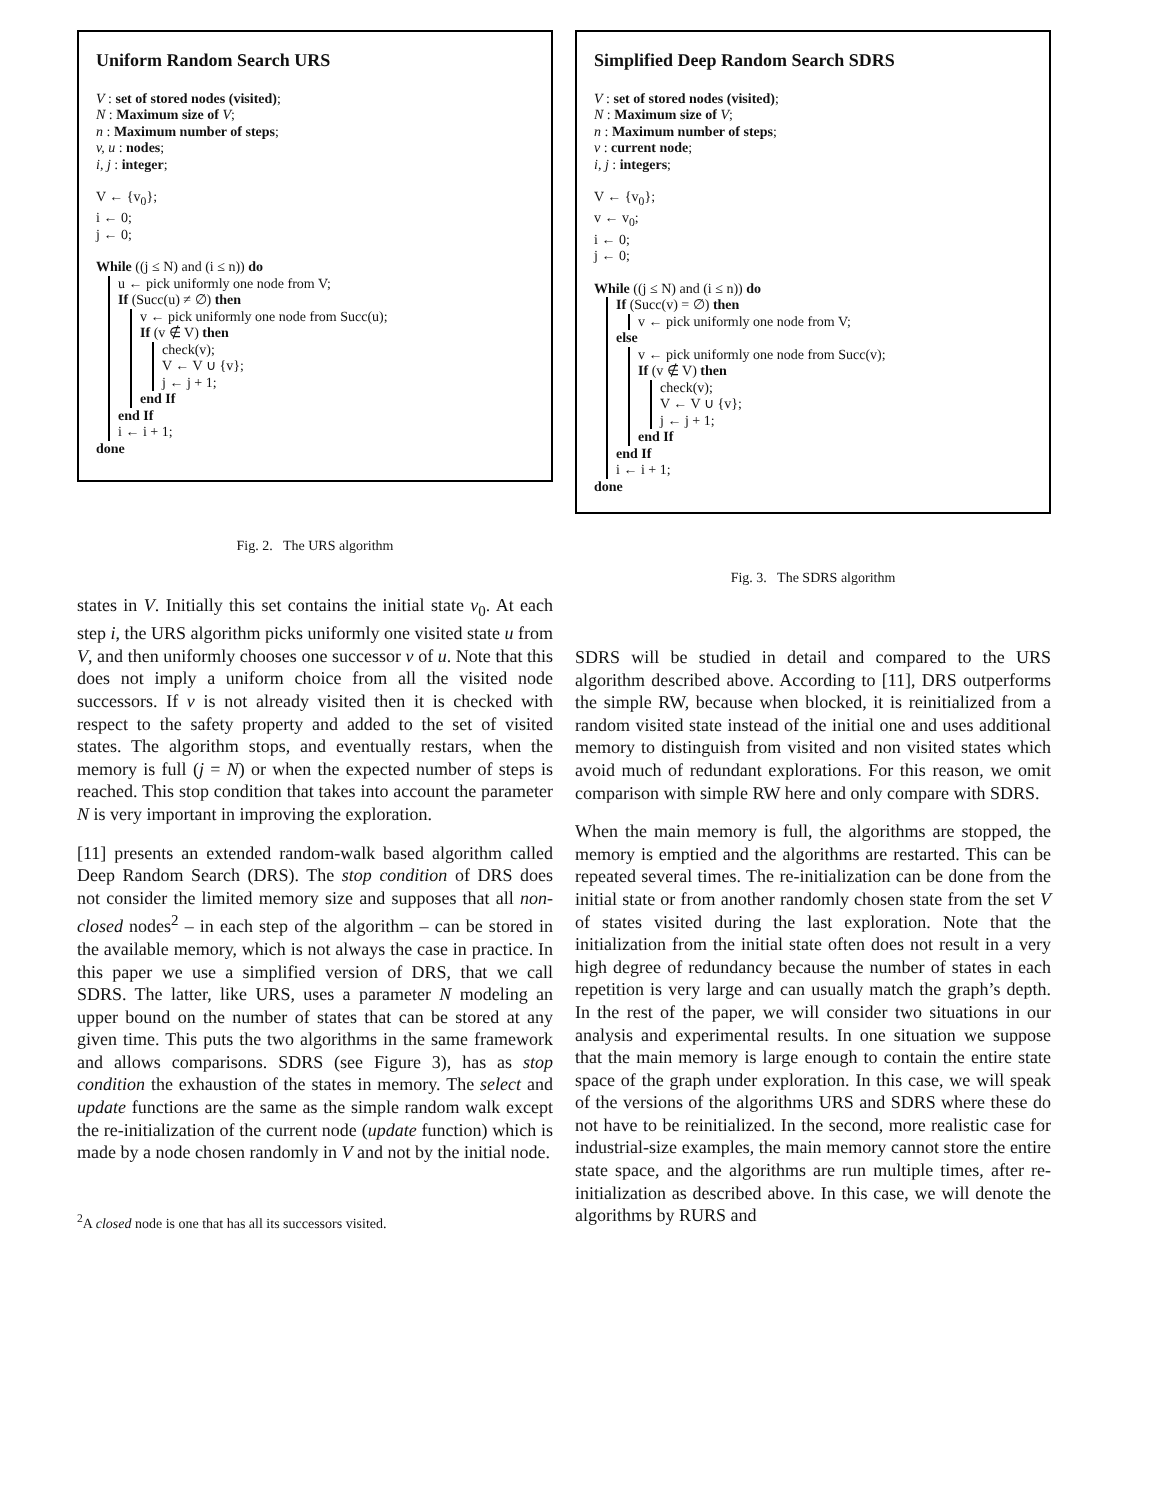Uniform Random Search URS
V : set of stored nodes (visited);
N : Maximum size of V;
n : Maximum number of steps;
v, u : nodes;
i, j : integer;
V ← {v<sub>0</sub>};
i ← 0;
j ← 0;
While ((j ≤ N) and (i ≤ n)) do
u ← pick uniformly one node from V;
If (Succ(u) ≠ ∅) then
v ← pick uniformly one node from Succ(u);
If (v ∉ V) then
check(v);
V ← V ∪ {v};
j ← j + 1;
end If
end If
i ← i + 1;
done
Fig. 2. The URS algorithm
states in V. Initially this set contains the initial state v<sub>0</sub>. At each step i, the URS algorithm picks uniformly one visited state u from V, and then uniformly chooses one successor v of u. Note that this does not imply a uniform choice from all the visited node successors. If v is not already visited then it is checked with respect to the safety property and added to the set of visited states. The algorithm stops, and eventually restars, when the memory is full (j = N) or when the expected number of steps is reached. This stop condition that takes into account the parameter N is very important in improving the exploration.
[11] presents an extended random-walk based algorithm called Deep Random Search (DRS). The stop condition of DRS does not consider the limited memory size and supposes that all non-closed nodes<sup>2</sup> – in each step of the algorithm – can be stored in the available memory, which is not always the case in practice. In this paper we use a simplified version of DRS, that we call SDRS. The latter, like URS, uses a parameter N modeling an upper bound on the number of states that can be stored at any given time. This puts the two algorithms in the same framework and allows comparisons. SDRS (see Figure 3), has as stop condition the exhaustion of the states in memory. The select and update functions are the same as the simple random walk except the re-initialization of the current node (update function) which is made by a node chosen randomly in V and not by the initial node.
<sup>2</sup> A closed node is one that has all its successors visited.
Simplified Deep Random Search SDRS
V : set of stored nodes (visited);
N : Maximum size of V;
n : Maximum number of steps;
v : current node;
i, j : integers;
V ← {v<sub>0</sub>};
v ← v<sub>0</sub>;
i ← 0;
j ← 0;
While ((j ≤ N) and (i ≤ n)) do
If (Succ(v) = ∅) then
v ← pick uniformly one node from V;
else
v ← pick uniformly one node from Succ(v);
If (v ∉ V) then
check(v);
V ← V ∪ {v};
j ← j + 1;
end If
end If
i ← i + 1;
done
Fig. 3. The SDRS algorithm
SDRS will be studied in detail and compared to the URS algorithm described above. According to [11], DRS outperforms the simple RW, because when blocked, it is reinitialized from a random visited state instead of the initial one and uses additional memory to distinguish from visited and non visited states which avoid much of redundant explorations. For this reason, we omit comparison with simple RW here and only compare with SDRS.
When the main memory is full, the algorithms are stopped, the memory is emptied and the algorithms are restarted. This can be repeated several times. The re-initialization can be done from the initial state or from another randomly chosen state from the set V of states visited during the last exploration. Note that the initialization from the initial state often does not result in a very high degree of redundancy because the number of states in each repetition is very large and can usually match the graph’s depth. In the rest of the paper, we will consider two situations in our analysis and experimental results. In one situation we suppose that the main memory is large enough to contain the entire state space of the graph under exploration. In this case, we will speak of the versions of the algorithms URS and SDRS where these do not have to be reinitialized. In the second, more realistic case for industrial-size examples, the main memory cannot store the entire state space, and the algorithms are run multiple times, after re-initialization as described above. In this case, we will denote the algorithms by RURS and